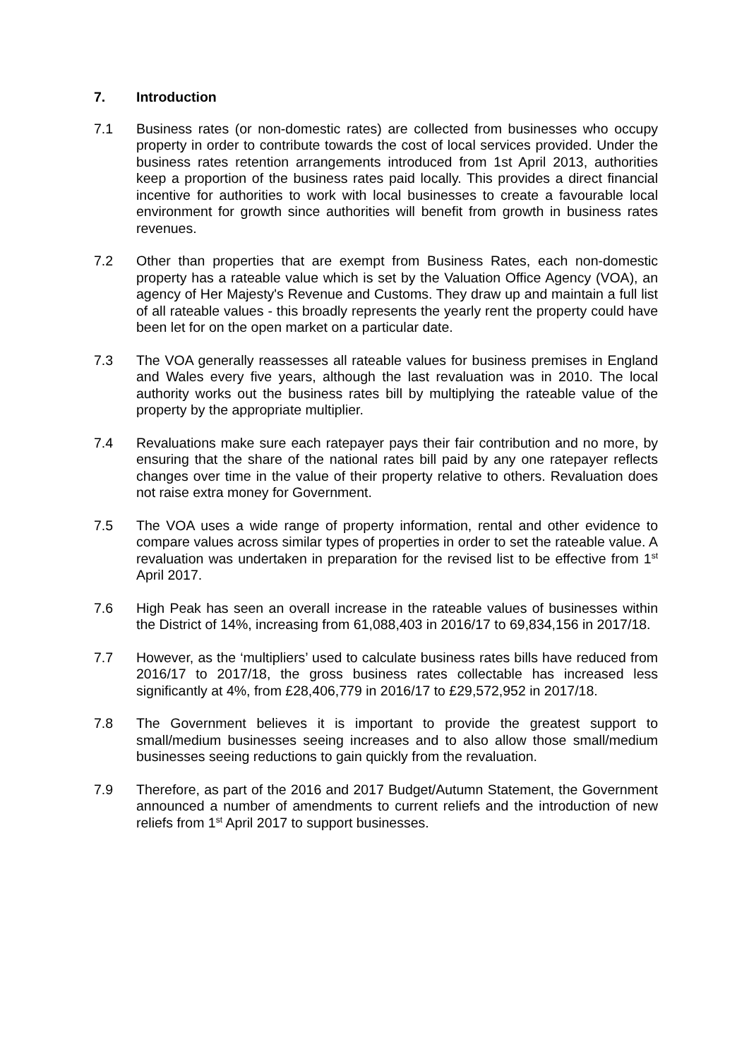7. Introduction
7.1 Business rates (or non-domestic rates) are collected from businesses who occupy property in order to contribute towards the cost of local services provided. Under the business rates retention arrangements introduced from 1st April 2013, authorities keep a proportion of the business rates paid locally. This provides a direct financial incentive for authorities to work with local businesses to create a favourable local environment for growth since authorities will benefit from growth in business rates revenues.
7.2 Other than properties that are exempt from Business Rates, each non-domestic property has a rateable value which is set by the Valuation Office Agency (VOA), an agency of Her Majesty's Revenue and Customs. They draw up and maintain a full list of all rateable values - this broadly represents the yearly rent the property could have been let for on the open market on a particular date.
7.3 The VOA generally reassesses all rateable values for business premises in England and Wales every five years, although the last revaluation was in 2010. The local authority works out the business rates bill by multiplying the rateable value of the property by the appropriate multiplier.
7.4 Revaluations make sure each ratepayer pays their fair contribution and no more, by ensuring that the share of the national rates bill paid by any one ratepayer reflects changes over time in the value of their property relative to others. Revaluation does not raise extra money for Government.
7.5 The VOA uses a wide range of property information, rental and other evidence to compare values across similar types of properties in order to set the rateable value. A revaluation was undertaken in preparation for the revised list to be effective from 1<sup>st</sup> April 2017.
7.6 High Peak has seen an overall increase in the rateable values of businesses within the District of 14%, increasing from 61,088,403 in 2016/17 to 69,834,156 in 2017/18.
7.7 However, as the ‘multipliers’ used to calculate business rates bills have reduced from 2016/17 to 2017/18, the gross business rates collectable has increased less significantly at 4%, from £28,406,779 in 2016/17 to £29,572,952 in 2017/18.
7.8 The Government believes it is important to provide the greatest support to small/medium businesses seeing increases and to also allow those small/medium businesses seeing reductions to gain quickly from the revaluation.
7.9 Therefore, as part of the 2016 and 2017 Budget/Autumn Statement, the Government announced a number of amendments to current reliefs and the introduction of new reliefs from 1<sup>st</sup> April 2017 to support businesses.